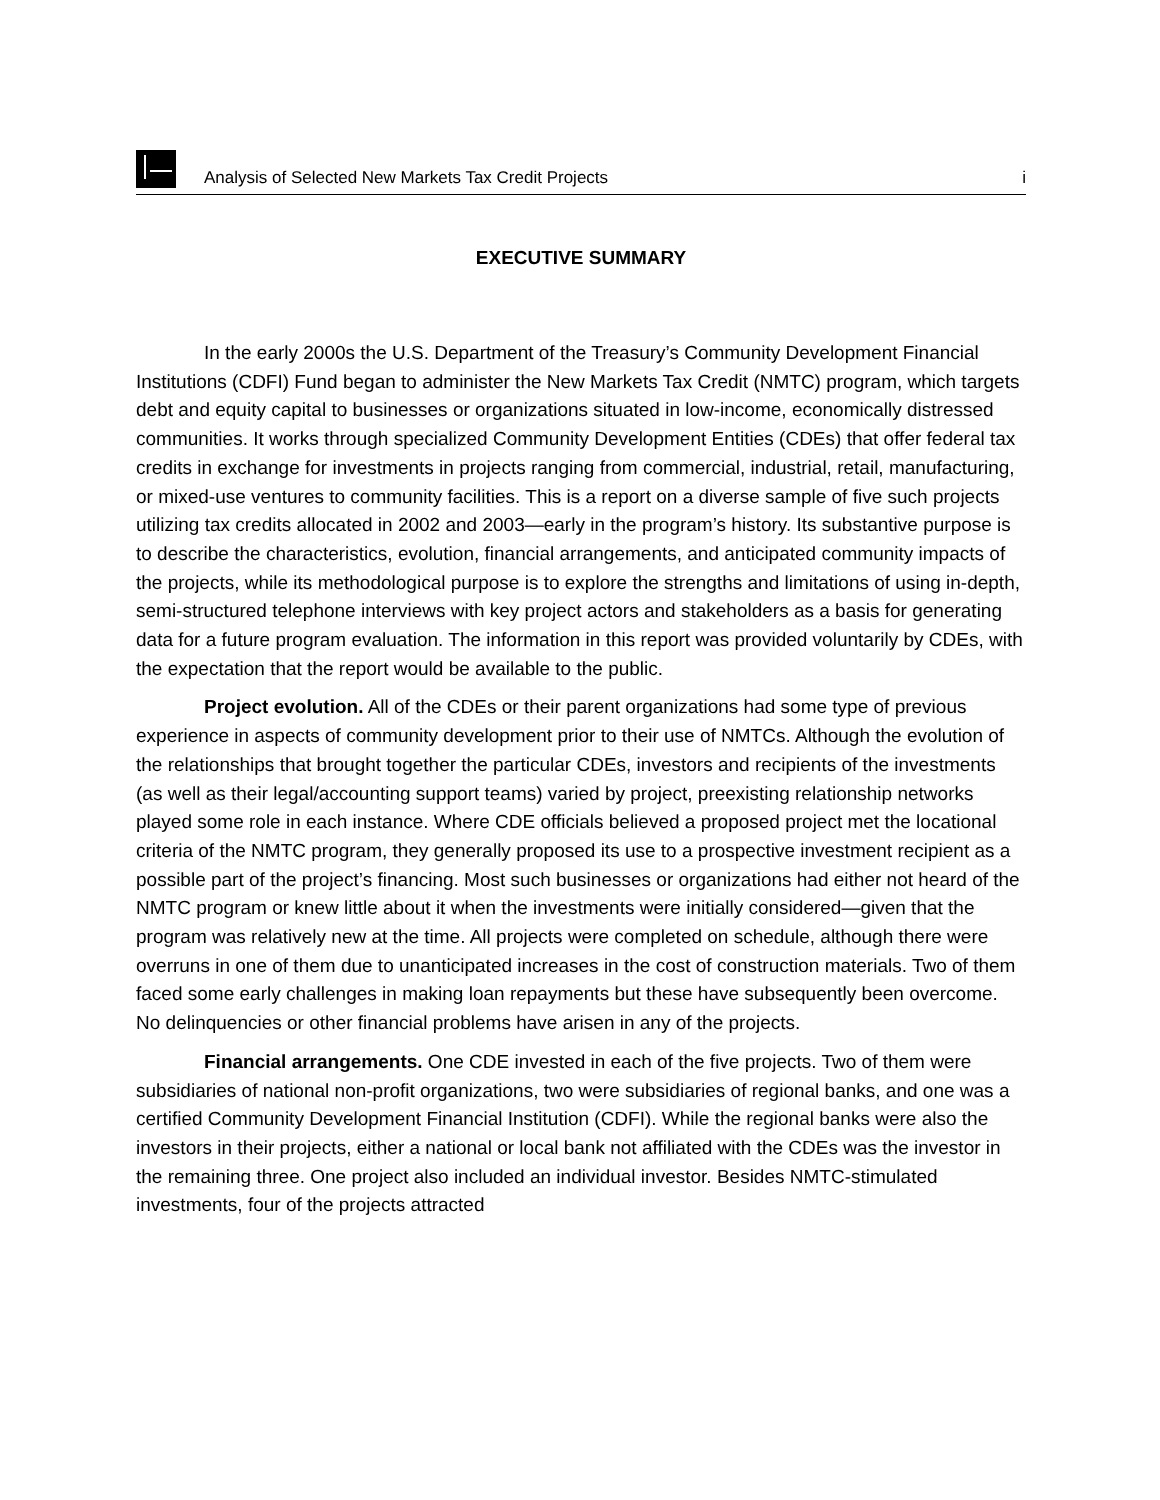Analysis of Selected New Markets Tax Credit Projects i
EXECUTIVE SUMMARY
In the early 2000s the U.S. Department of the Treasury’s Community Development Financial Institutions (CDFI) Fund began to administer the New Markets Tax Credit (NMTC) program, which targets debt and equity capital to businesses or organizations situated in low-income, economically distressed communities. It works through specialized Community Development Entities (CDEs) that offer federal tax credits in exchange for investments in projects ranging from commercial, industrial, retail, manufacturing, or mixed-use ventures to community facilities. This is a report on a diverse sample of five such projects utilizing tax credits allocated in 2002 and 2003—early in the program’s history. Its substantive purpose is to describe the characteristics, evolution, financial arrangements, and anticipated community impacts of the projects, while its methodological purpose is to explore the strengths and limitations of using in-depth, semi-structured telephone interviews with key project actors and stakeholders as a basis for generating data for a future program evaluation. The information in this report was provided voluntarily by CDEs, with the expectation that the report would be available to the public.
Project evolution. All of the CDEs or their parent organizations had some type of previous experience in aspects of community development prior to their use of NMTCs. Although the evolution of the relationships that brought together the particular CDEs, investors and recipients of the investments (as well as their legal/accounting support teams) varied by project, preexisting relationship networks played some role in each instance. Where CDE officials believed a proposed project met the locational criteria of the NMTC program, they generally proposed its use to a prospective investment recipient as a possible part of the project’s financing. Most such businesses or organizations had either not heard of the NMTC program or knew little about it when the investments were initially considered—given that the program was relatively new at the time. All projects were completed on schedule, although there were overruns in one of them due to unanticipated increases in the cost of construction materials. Two of them faced some early challenges in making loan repayments but these have subsequently been overcome. No delinquencies or other financial problems have arisen in any of the projects.
Financial arrangements. One CDE invested in each of the five projects. Two of them were subsidiaries of national non-profit organizations, two were subsidiaries of regional banks, and one was a certified Community Development Financial Institution (CDFI). While the regional banks were also the investors in their projects, either a national or local bank not affiliated with the CDEs was the investor in the remaining three. One project also included an individual investor. Besides NMTC-stimulated investments, four of the projects attracted